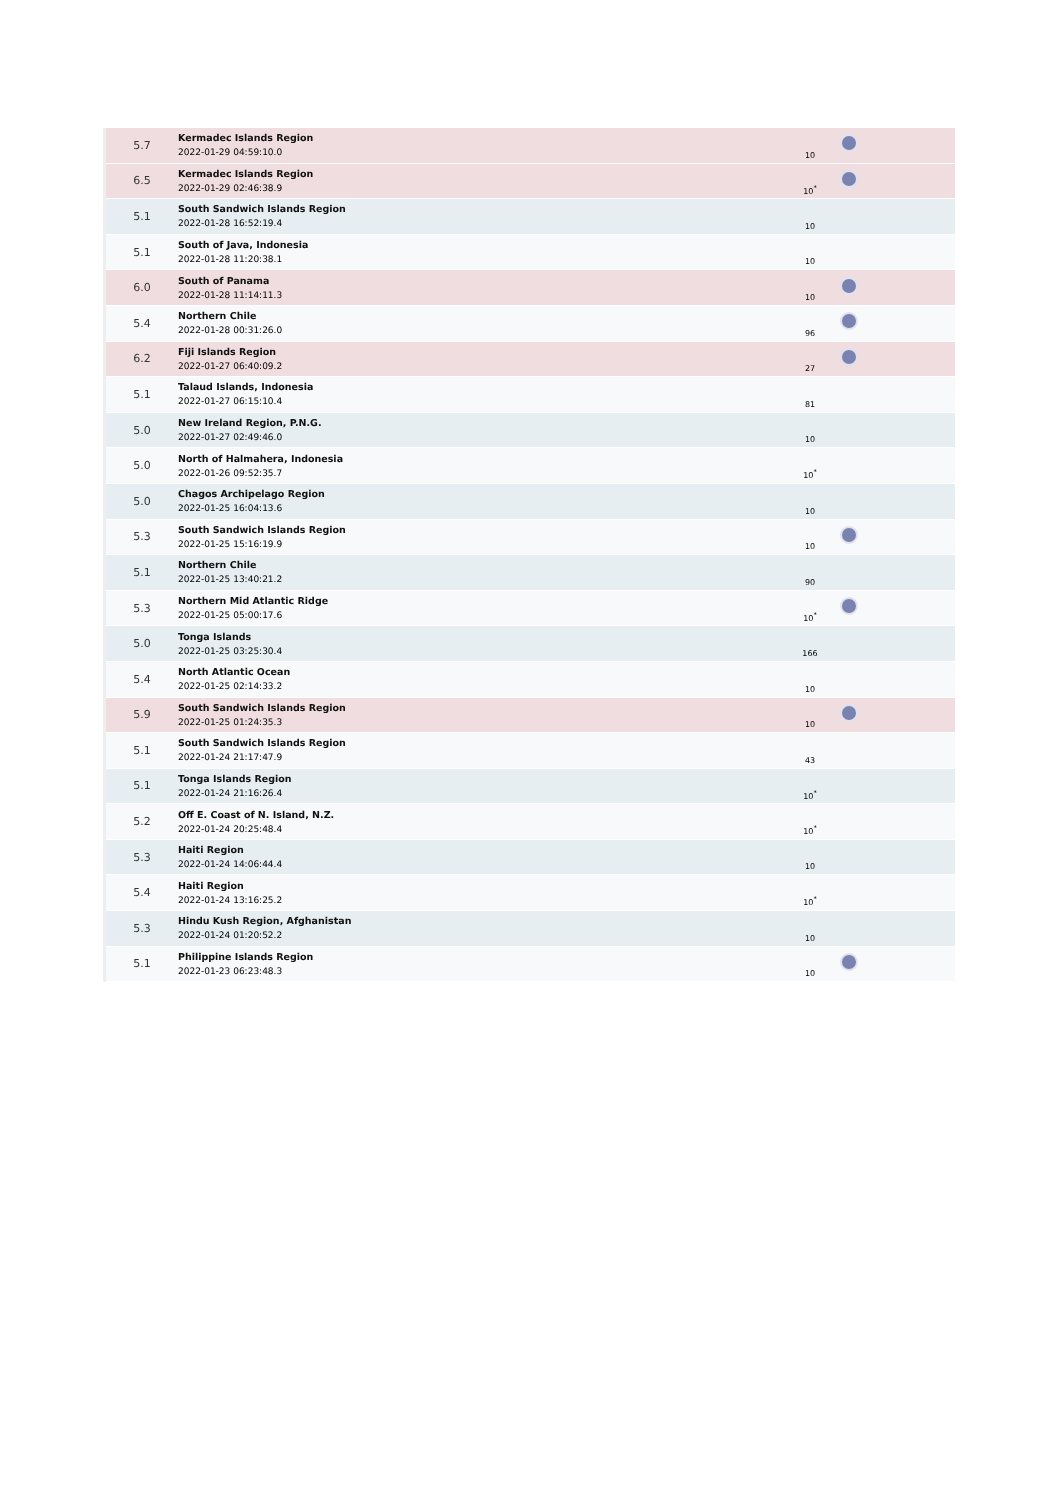| 5.7 | Kermadec Islands Region 2022-01-29 04:59:10.0 | 10 | |
| 6.5 | Kermadec Islands Region 2022-01-29 02:46:38.9 | 10<sup>*</sup> | |
| 5.1 | South Sandwich Islands Region 2022-01-28 16:52:19.4 | 10 | |
| 5.1 | South of Java, Indonesia 2022-01-28 11:20:38.1 | 10 | |
| 6.0 | South of Panama 2022-01-28 11:14:11.3 | 10 | |
| 5.4 | Northern Chile 2022-01-28 00:31:26.0 | 96 | |
| 6.2 | Fiji Islands Region 2022-01-27 06:40:09.2 | 27 | |
| 5.1 | Talaud Islands, Indonesia 2022-01-27 06:15:10.4 | 81 | |
| 5.0 | New Ireland Region, P.N.G. 2022-01-27 02:49:46.0 | 10 | |
| 5.0 | North of Halmahera, Indonesia 2022-01-26 09:52:35.7 | 10<sup>*</sup> | |
| 5.0 | Chagos Archipelago Region 2022-01-25 16:04:13.6 | 10 | |
| 5.3 | South Sandwich Islands Region 2022-01-25 15:16:19.9 | 10 | |
| 5.1 | Northern Chile 2022-01-25 13:40:21.2 | 90 | |
| 5.3 | Northern Mid Atlantic Ridge 2022-01-25 05:00:17.6 | 10<sup>*</sup> | |
| 5.0 | Tonga Islands 2022-01-25 03:25:30.4 | 166 | |
| 5.4 | North Atlantic Ocean 2022-01-25 02:14:33.2 | 10 | |
| 5.9 | South Sandwich Islands Region 2022-01-25 01:24:35.3 | 10 | |
| 5.1 | South Sandwich Islands Region 2022-01-24 21:17:47.9 | 43 | |
| 5.1 | Tonga Islands Region 2022-01-24 21:16:26.4 | 10<sup>*</sup> | |
| 5.2 | Off E. Coast of N. Island, N.Z. 2022-01-24 20:25:48.4 | 10<sup>*</sup> | |
| 5.3 | Haiti Region 2022-01-24 14:06:44.4 | 10 | |
| 5.4 | Haiti Region 2022-01-24 13:16:25.2 | 10<sup>*</sup> | |
| 5.3 | Hindu Kush Region, Afghanistan 2022-01-24 01:20:52.2 | 10 | |
| 5.1 | Philippine Islands Region 2022-01-23 06:23:48.3 | 10 | |